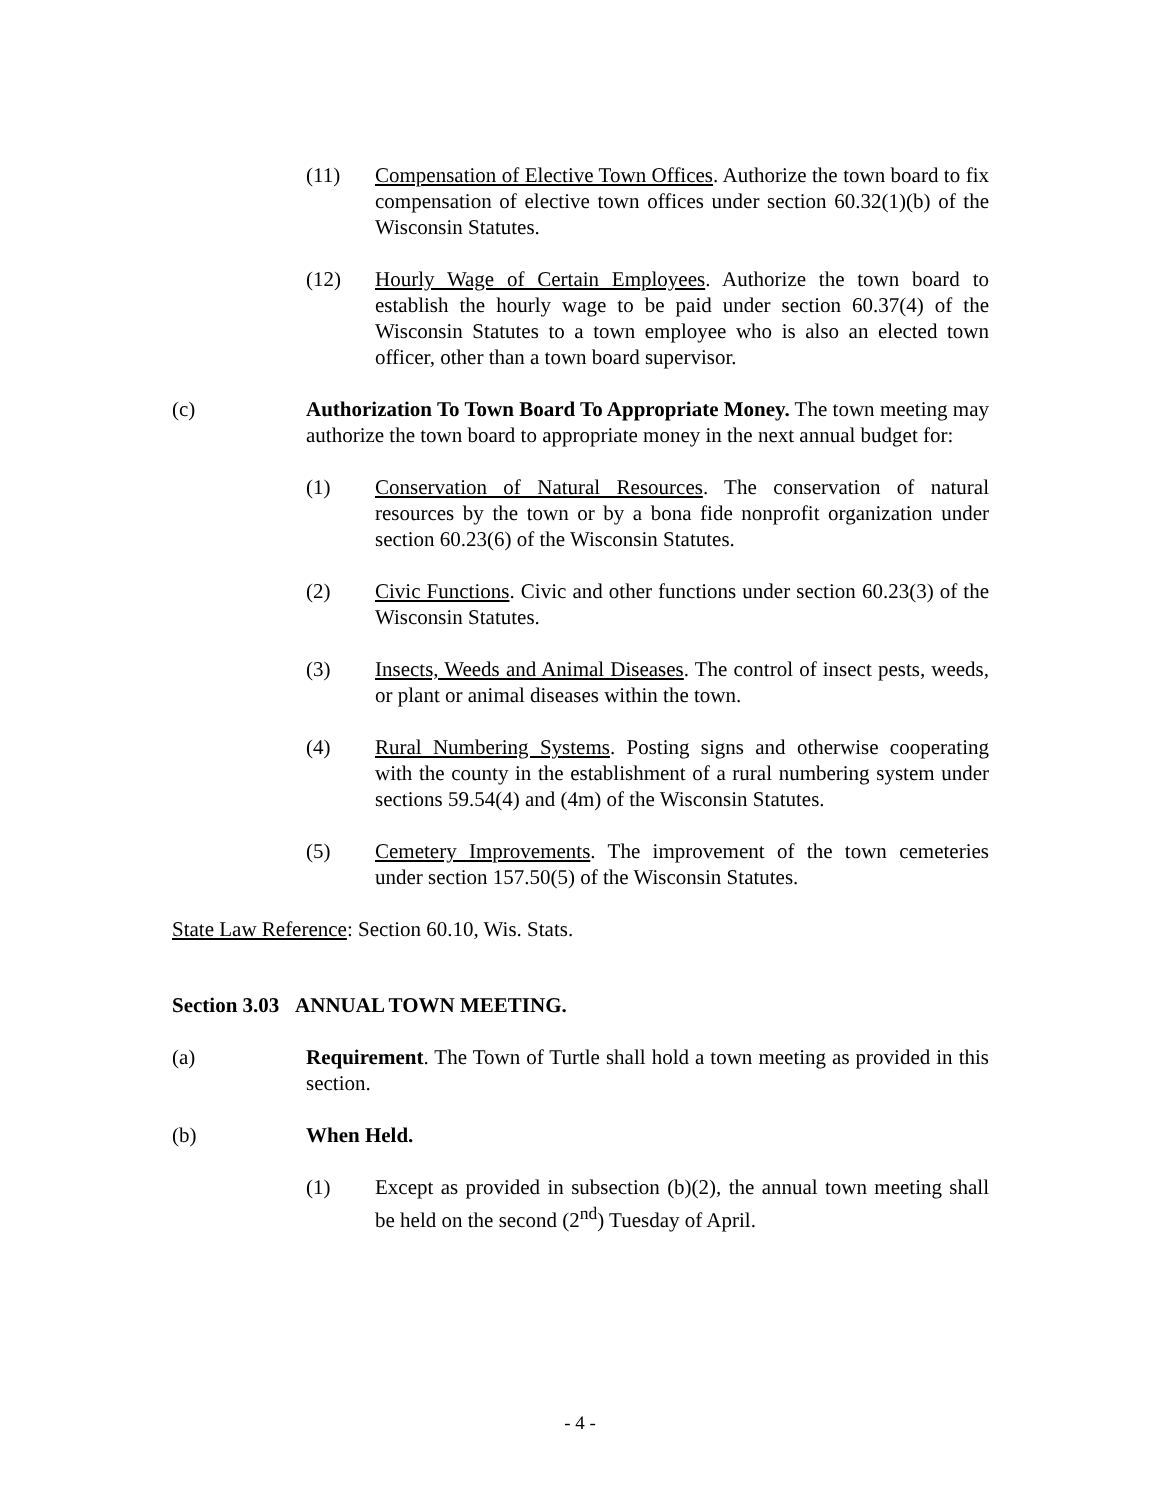(11) Compensation of Elective Town Offices. Authorize the town board to fix compensation of elective town offices under section 60.32(1)(b) of the Wisconsin Statutes.
(12) Hourly Wage of Certain Employees. Authorize the town board to establish the hourly wage to be paid under section 60.37(4) of the Wisconsin Statutes to a town employee who is also an elected town officer, other than a town board supervisor.
(c) Authorization To Town Board To Appropriate Money. The town meeting may authorize the town board to appropriate money in the next annual budget for:
(1) Conservation of Natural Resources. The conservation of natural resources by the town or by a bona fide nonprofit organization under section 60.23(6) of the Wisconsin Statutes.
(2) Civic Functions. Civic and other functions under section 60.23(3) of the Wisconsin Statutes.
(3) Insects, Weeds and Animal Diseases. The control of insect pests, weeds, or plant or animal diseases within the town.
(4) Rural Numbering Systems. Posting signs and otherwise cooperating with the county in the establishment of a rural numbering system under sections 59.54(4) and (4m) of the Wisconsin Statutes.
(5) Cemetery Improvements. The improvement of the town cemeteries under section 157.50(5) of the Wisconsin Statutes.
State Law Reference: Section 60.10, Wis. Stats.
Section 3.03 ANNUAL TOWN MEETING.
(a) Requirement. The Town of Turtle shall hold a town meeting as provided in this section.
(b) When Held.
(1) Except as provided in subsection (b)(2), the annual town meeting shall be held on the second (2<sup>nd</sup>) Tuesday of April.
- 4 -